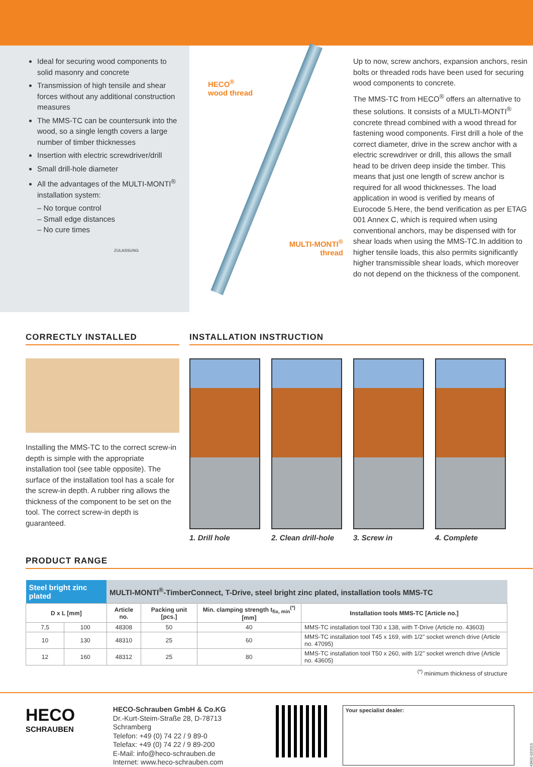Ideal for securing wood components to solid masonry and concrete
Transmission of high tensile and shear forces without any additional construction measures
The MMS-TC can be countersunk into the wood, so a single length covers a large number of timber thicknesses
Insertion with electric screwdriver/drill
Small drill-hole diameter
All the advantages of the MULTI-MONTI<sup>®</sup> installation system:
– No torque control
– Small edge distances
– No cure times
ZULASSUNG
HECO<sup>®</sup>
wood thread
MULTI-MONTI<sup>®</sup>
thread
Up to now, screw anchors, expansion anchors, resin bolts or threaded rods have been used for securing wood components to concrete.
The MMS-TC from HECO<sup>®</sup> offers an alternative to these solutions. It consists of a MULTI-MONTI<sup>®</sup> concrete thread combined with a wood thread for fastening wood components. First drill a hole of the correct diameter, drive in the screw anchor with a electric screwdriver or drill, this allows the small head to be driven deep inside the timber. This means that just one length of screw anchor is required for all wood thicknesses. The load application in wood is verified by means of Eurocode 5.Here, the bend verification as per ETAG 001 Annex C, which is required when using conventional anchors, may be dispensed with for shear loads when using the MMS-TC.In addition to higher tensile loads, this also permits significantly higher transmissible shear loads, which moreover do not depend on the thickness of the component.
CORRECTLY INSTALLED
Installing the MMS-TC to the correct screw-in depth is simple with the appropriate installation tool (see table opposite). The surface of the installation tool has a scale for the screw-in depth. A rubber ring allows the thickness of the component to be set on the tool. The correct screw-in depth is guaranteed.
INSTALLATION INSTRUCTION
1. Drill hole 2. Clean drill-hole
3. Screw in 4. Complete
PRODUCT RANGE
| Steel bright zinc plated | | MULTI-MONTI<sup>®</sup>-TimberConnect, T-Drive, steel bright zinc plated, installation tools MMS-TC | | | |
| --- | --- | --- | --- | --- | --- |
| D x L [mm] | | Article no. | Packing unit [pcs.] | Min. clamping strength t<sub>fix, min</sub><sup>(*)</sup> [mm] | Installation tools MMS-TC [Article no.] |
| 7,5 | 100 | 48308 | 50 | 40 | MMS-TC installation tool T30 x 138, with T-Drive (Article no. 43603) |
| 10 | 130 | 48310 | 25 | 60 | MMS-TC installation tool T45 x 169, with 1/2" socket wrench drive (Article no. 47095) |
| 12 | 160 | 48312 | 25 | 80 | MMS-TC installation tool T50 x 260, with 1/2" socket wrench drive (Article no. 43605) |
<sup>(*)</sup> minimum thickness of structure
HECO
SCHRAUBEN
HECO-Schrauben GmbH & Co.KG
Dr.-Kurt-Steim-Straße 28, D-78713 Schramberg
Telefon: +49 (0) 74 22 / 9 89-0
Telefax: +49 (0) 74 22 / 9 89-200
E-Mail: info@heco-schrauben.de
Internet: www.heco-schrauben.com
Your specialist dealer:
43602-02/2015